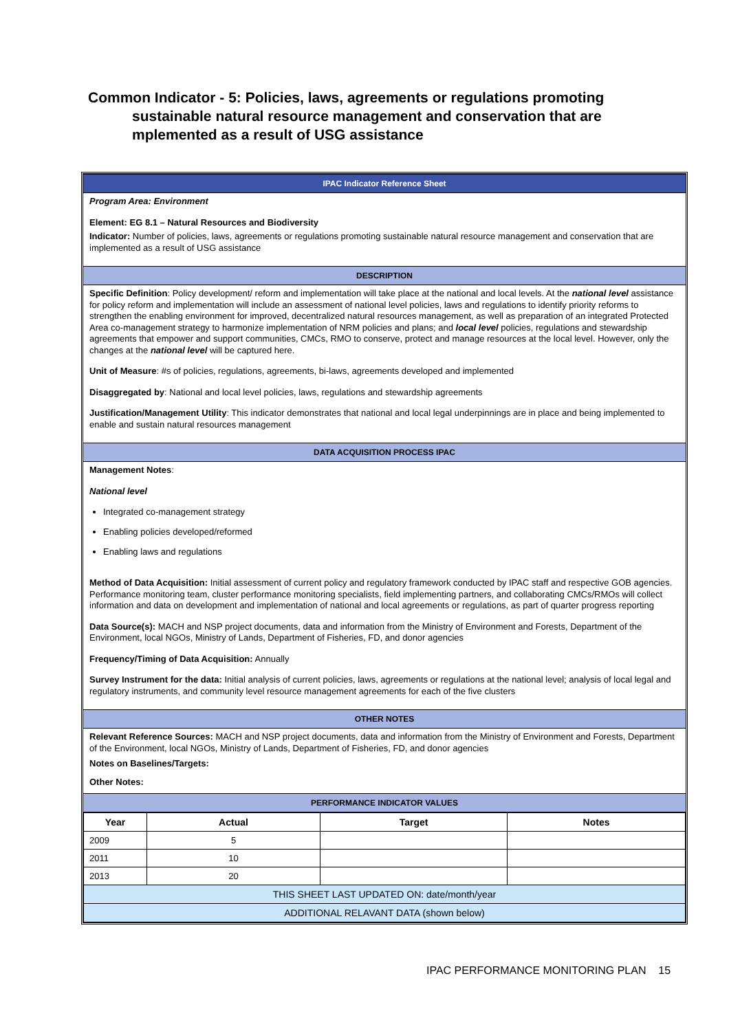Common Indicator - 5: Policies, laws, agreements or regulations promoting
sustainable natural resource management and conservation that are mplemented as a result of USG assistance
IPAC Indicator Reference Sheet
Program Area: Environment
Element: EG 8.1 – Natural Resources and Biodiversity
Indicator: Number of policies, laws, agreements or regulations promoting sustainable natural resource management and conservation that are implemented as a result of USG assistance
DESCRIPTION
Specific Definition: Policy development/ reform and implementation will take place at the national and local levels. At the national level assistance for policy reform and implementation will include an assessment of national level policies, laws and regulations to identify priority reforms to strengthen the enabling environment for improved, decentralized natural resources management, as well as preparation of an integrated Protected Area co-management strategy to harmonize implementation of NRM policies and plans; and local level policies, regulations and stewardship agreements that empower and support communities, CMCs, RMO to conserve, protect and manage resources at the local level. However, only the changes at the national level will be captured here.
Unit of Measure: #s of policies, regulations, agreements, bi-laws, agreements developed and implemented
Disaggregated by: National and local level policies, laws, regulations and stewardship agreements
Justification/Management Utility: This indicator demonstrates that national and local legal underpinnings are in place and being implemented to enable and sustain natural resources management
DATA ACQUISITION PROCESS IPAC
Management Notes:
National level
Integrated co-management strategy
Enabling policies developed/reformed
Enabling laws and regulations
Method of Data Acquisition: Initial assessment of current policy and regulatory framework conducted by IPAC staff and respective GOB agencies. Performance monitoring team, cluster performance monitoring specialists, field implementing partners, and collaborating CMCs/RMOs will collect information and data on development and implementation of national and local agreements or regulations, as part of quarter progress reporting
Data Source(s): MACH and NSP project documents, data and information from the Ministry of Environment and Forests, Department of the Environment, local NGOs, Ministry of Lands, Department of Fisheries, FD, and donor agencies
Frequency/Timing of Data Acquisition: Annually
Survey Instrument for the data: Initial analysis of current policies, laws, agreements or regulations at the national level; analysis of local legal and regulatory instruments, and community level resource management agreements for each of the five clusters
OTHER NOTES
Relevant Reference Sources: MACH and NSP project documents, data and information from the Ministry of Environment and Forests, Department of the Environment, local NGOs, Ministry of Lands, Department of Fisheries, FD, and donor agencies
Notes on Baselines/Targets:
Other Notes:
PERFORMANCE INDICATOR VALUES
| Year | Actual | Target | Notes |
| --- | --- | --- | --- |
| 2009 | 5 | | |
| 2011 | 10 | | |
| 2013 | 20 | | |
| THIS SHEET LAST UPDATED ON: date/month/year | | | |
| ADDITIONAL RELAVANT DATA (shown below) | | | |
IPAC PERFORMANCE MONITORING PLAN 15